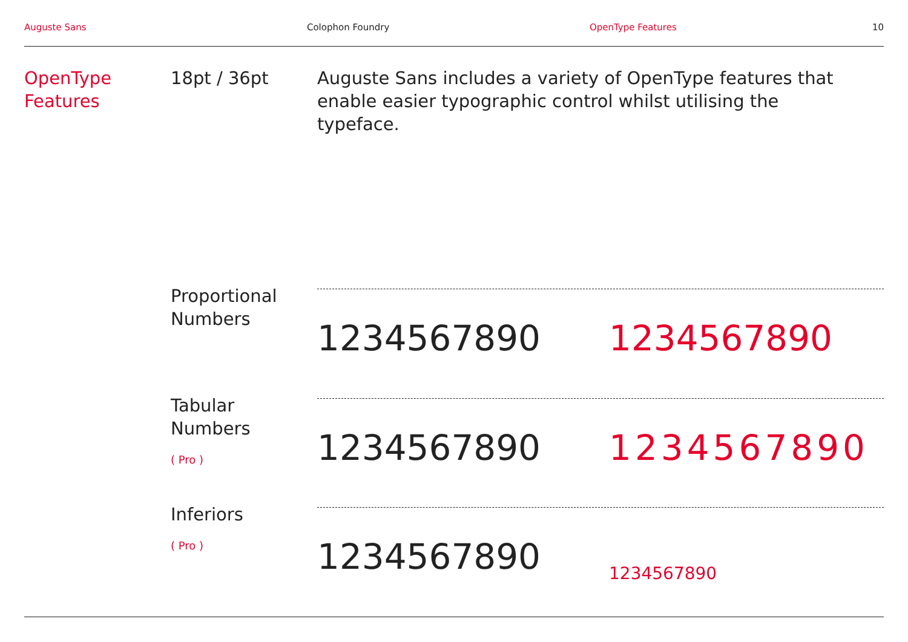Auguste Sans Colophon Foundry OpenType Features 10
OpenType
Features
18pt / 36pt Auguste Sans includes a variety of OpenType features that enable easier typographic control whilst utilising the typeface.
Proportional
Numbers
1234567890 1234567890
Tabular
Numbers
( Pro )
1234567890 1234567890
Inferiors
( Pro )
1234567890 1234567890